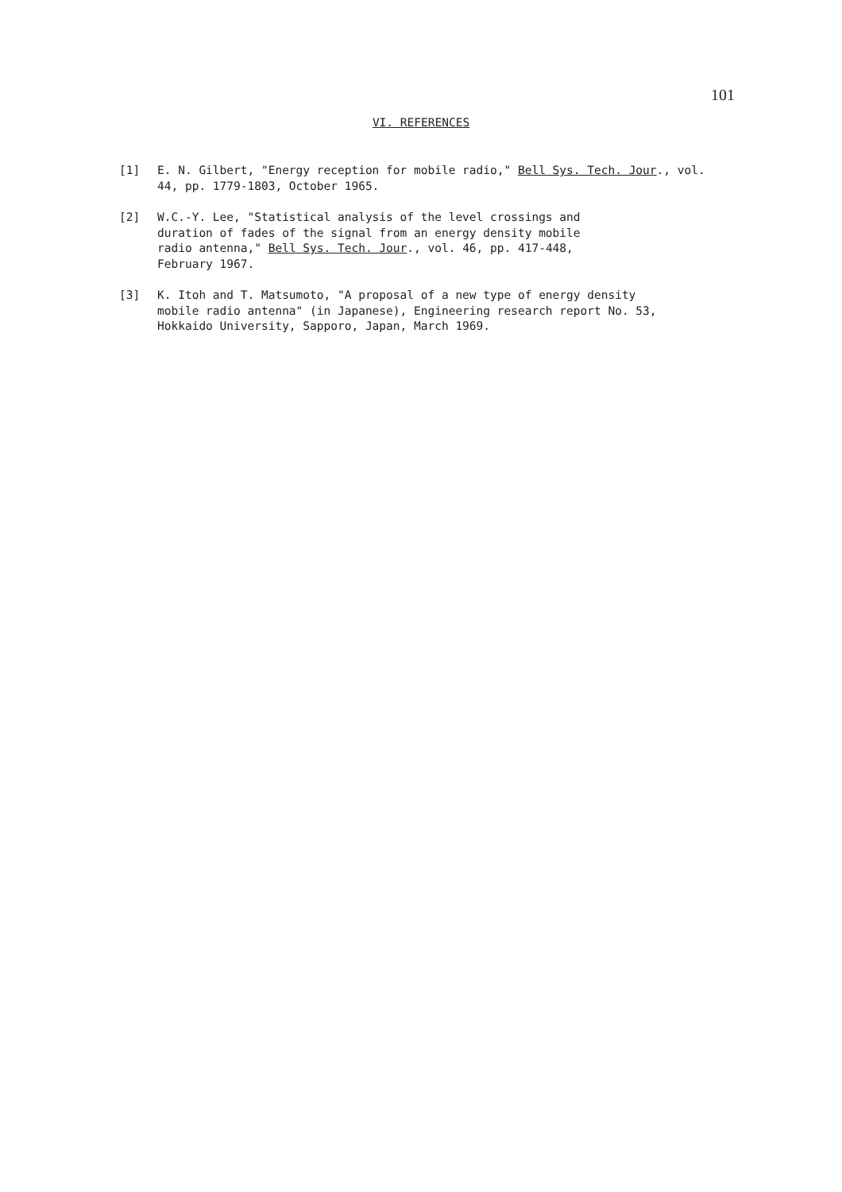101
VI. REFERENCES
[1] E. N. Gilbert, "Energy reception for mobile radio," Bell Sys. Tech. Jour., vol. 44, pp. 1779-1803, October 1965.
[2] W.C.-Y. Lee, "Statistical analysis of the level crossings and
duration of fades of the signal from an energy density mobile
radio antenna," Bell Sys. Tech. Jour., vol. 46, pp. 417-448,
February 1967.
[3] K. Itoh and T. Matsumoto, "A proposal of a new type of energy density
mobile radio antenna" (in Japanese), Engineering research report No. 53,
Hokkaido University, Sapporo, Japan, March 1969.